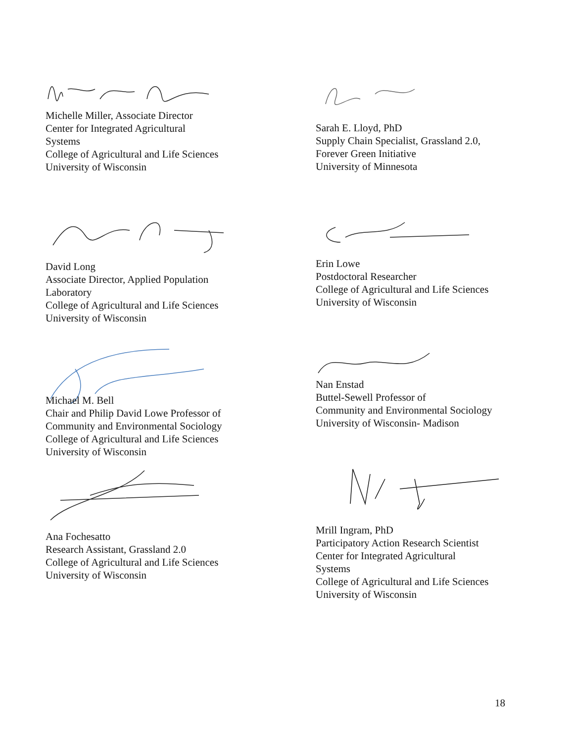Michelle Miller, Associate Director
Center for Integrated Agricultural
Systems
College of Agricultural and Life Sciences
University of Wisconsin
David Long
Associate Director, Applied Population
Laboratory
College of Agricultural and Life Sciences
University of Wisconsin
Michael M. Bell
Chair and Philip David Lowe Professor of
Community and Environmental Sociology
College of Agricultural and Life Sciences
University of Wisconsin
Ana Fochesatto
Research Assistant, Grassland 2.0
College of Agricultural and Life Sciences
University of Wisconsin
Sarah E. Lloyd, PhD
Supply Chain Specialist, Grassland 2.0,
Forever Green Initiative
University of Minnesota
Erin Lowe
Postdoctoral Researcher
College of Agricultural and Life Sciences
University of Wisconsin
Nan Enstad
Buttel-Sewell Professor of
Community and Environmental Sociology
University of Wisconsin- Madison
Mrill Ingram, PhD
Participatory Action Research Scientist
Center for Integrated Agricultural
Systems
College of Agricultural and Life Sciences
University of Wisconsin
18